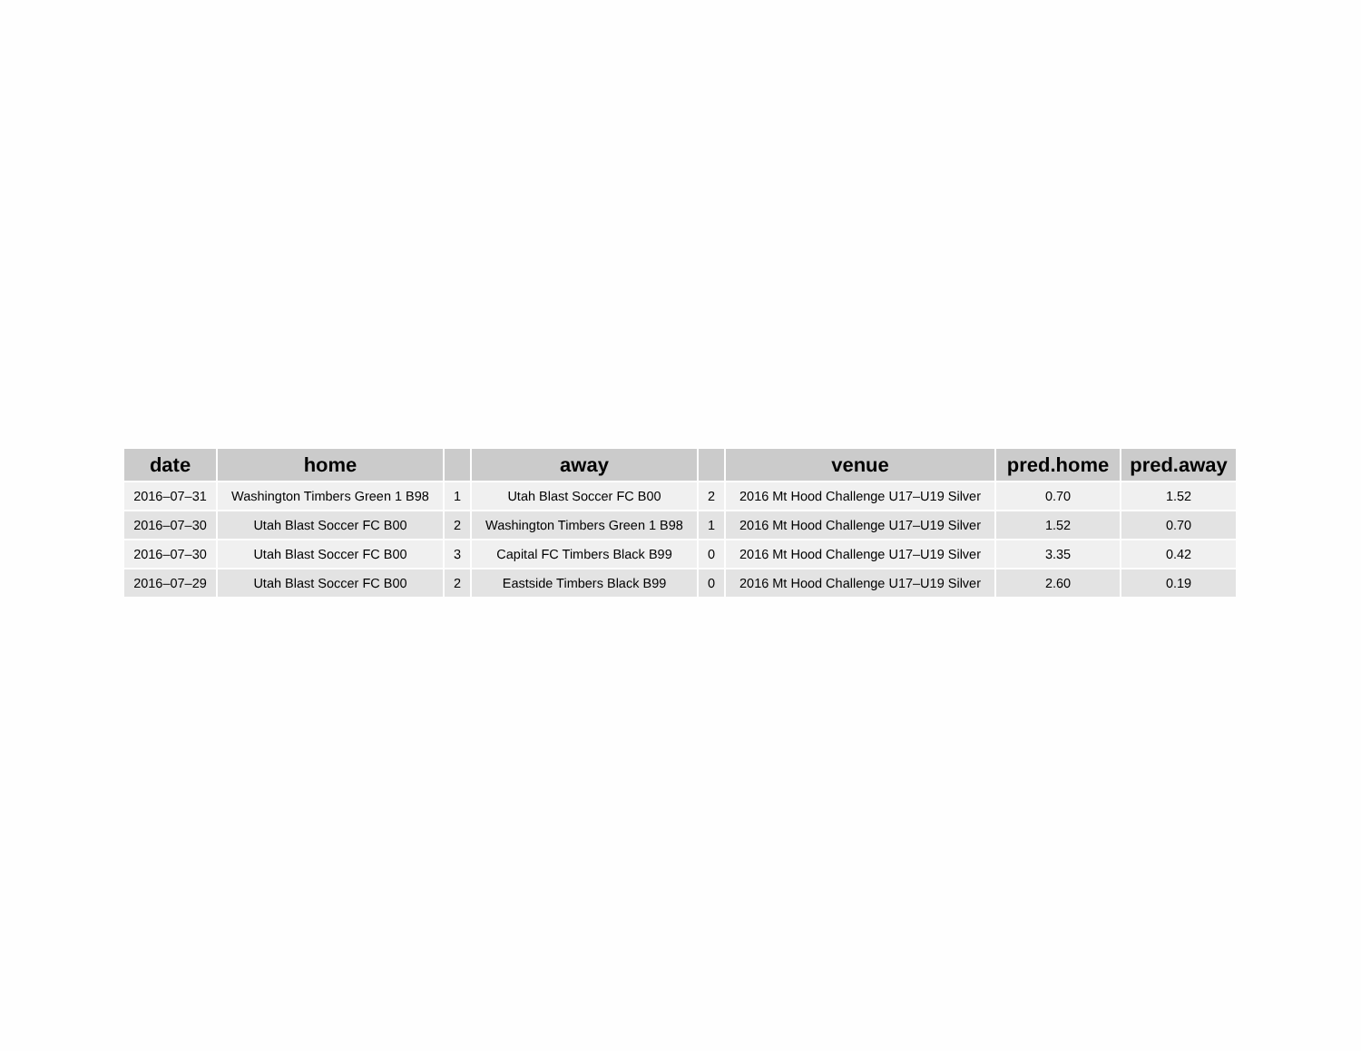| date | home | | away | | venue | pred.home | pred.away |
| --- | --- | --- | --- | --- | --- | --- | --- |
| 2016–07–31 | Washington Timbers Green 1 B98 | 1 | Utah Blast Soccer FC B00 | 2 | 2016 Mt Hood Challenge U17–U19 Silver | 0.70 | 1.52 |
| 2016–07–30 | Utah Blast Soccer FC B00 | 2 | Washington Timbers Green 1 B98 | 1 | 2016 Mt Hood Challenge U17–U19 Silver | 1.52 | 0.70 |
| 2016–07–30 | Utah Blast Soccer FC B00 | 3 | Capital FC Timbers Black B99 | 0 | 2016 Mt Hood Challenge U17–U19 Silver | 3.35 | 0.42 |
| 2016–07–29 | Utah Blast Soccer FC B00 | 2 | Eastside Timbers Black B99 | 0 | 2016 Mt Hood Challenge U17–U19 Silver | 2.60 | 0.19 |